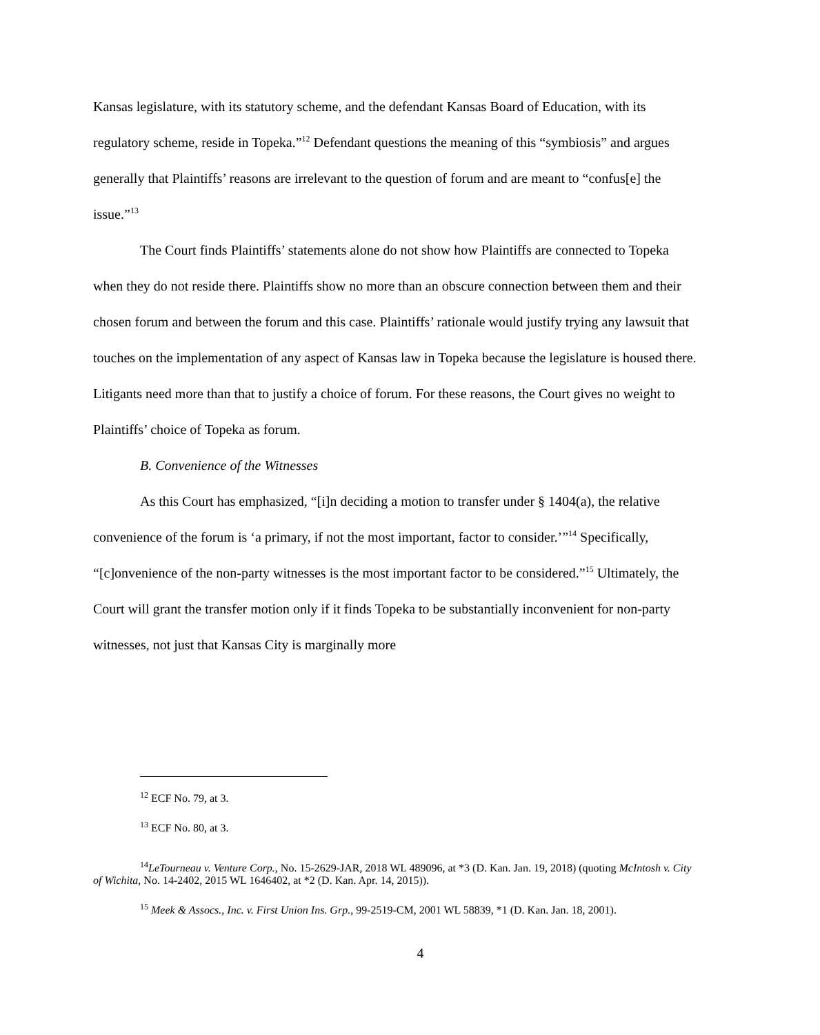Kansas legislature, with its statutory scheme, and the defendant Kansas Board of Education, with its regulatory scheme, reside in Topeka.”<sup>12</sup> Defendant questions the meaning of this “symbiosis” and argues generally that Plaintiffs’ reasons are irrelevant to the question of forum and are meant to “confus[e] the issue.”<sup>13</sup>
The Court finds Plaintiffs’ statements alone do not show how Plaintiffs are connected to Topeka when they do not reside there. Plaintiffs show no more than an obscure connection between them and their chosen forum and between the forum and this case. Plaintiffs’ rationale would justify trying any lawsuit that touches on the implementation of any aspect of Kansas law in Topeka because the legislature is housed there. Litigants need more than that to justify a choice of forum. For these reasons, the Court gives no weight to Plaintiffs’ choice of Topeka as forum.
B. Convenience of the Witnesses
As this Court has emphasized, “[i]n deciding a motion to transfer under § 1404(a), the relative convenience of the forum is ‘a primary, if not the most important, factor to consider.’”<sup>14</sup> Specifically, “[c]onvenience of the non-party witnesses is the most important factor to be considered.”<sup>15</sup> Ultimately, the Court will grant the transfer motion only if it finds Topeka to be substantially inconvenient for non-party witnesses, not just that Kansas City is marginally more
<sup>12</sup> ECF No. 79, at 3.
<sup>13</sup> ECF No. 80, at 3.
<sup>14</sup> LeTourneau v. Venture Corp., No. 15-2629-JAR, 2018 WL 489096, at *3 (D. Kan. Jan. 19, 2018) (quoting McIntosh v. City of Wichita, No. 14-2402, 2015 WL 1646402, at *2 (D. Kan. Apr. 14, 2015)).
<sup>15</sup> Meek & Assocs., Inc. v. First Union Ins. Grp., 99-2519-CM, 2001 WL 58839, *1 (D. Kan. Jan. 18, 2001).
4